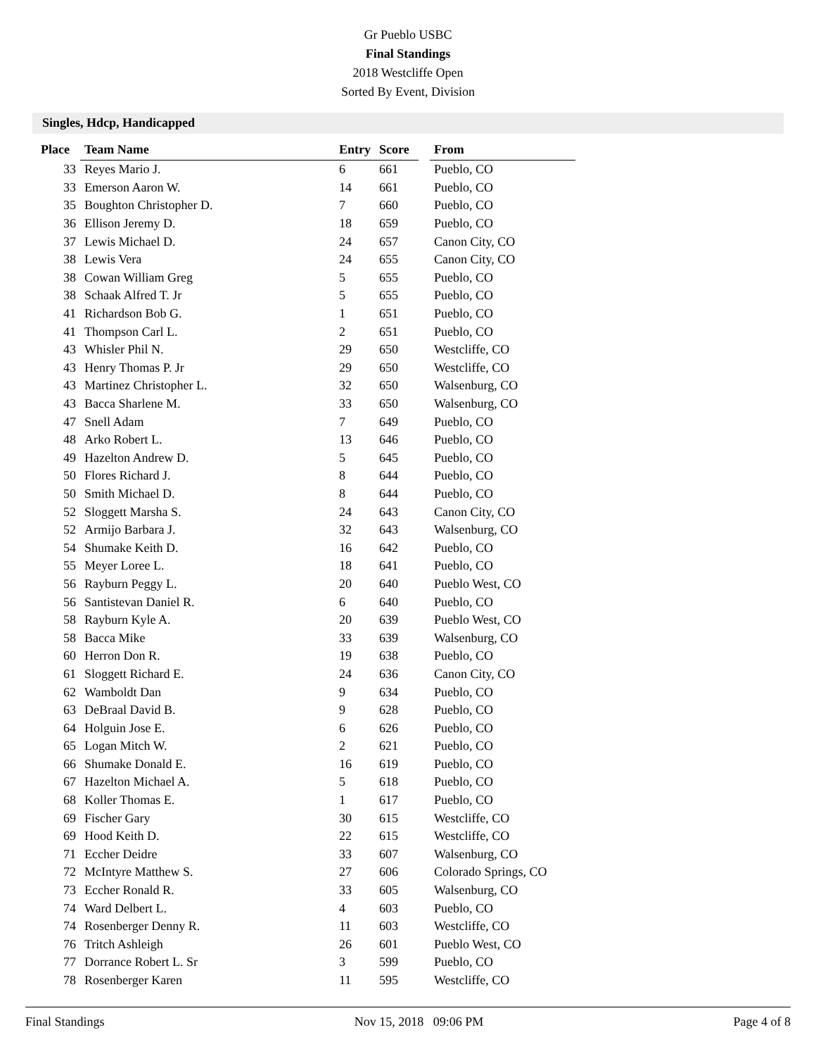Gr Pueblo USBC
Final Standings
2018 Westcliffe Open
Sorted By Event, Division
Singles, Hdcp, Handicapped
| Place | Team Name | Entry | Score | | From |
| --- | --- | --- | --- | --- | --- |
| 33 | Reyes Mario J. | 6 | 661 | | Pueblo, CO |
| 33 | Emerson Aaron W. | 14 | 661 | | Pueblo, CO |
| 35 | Boughton Christopher D. | 7 | 660 | | Pueblo, CO |
| 36 | Ellison Jeremy D. | 18 | 659 | | Pueblo, CO |
| 37 | Lewis Michael D. | 24 | 657 | | Canon City, CO |
| 38 | Lewis Vera | 24 | 655 | | Canon City, CO |
| 38 | Cowan William Greg | 5 | 655 | | Pueblo, CO |
| 38 | Schaak Alfred T. Jr | 5 | 655 | | Pueblo, CO |
| 41 | Richardson Bob G. | 1 | 651 | | Pueblo, CO |
| 41 | Thompson Carl L. | 2 | 651 | | Pueblo, CO |
| 43 | Whisler Phil N. | 29 | 650 | | Westcliffe, CO |
| 43 | Henry Thomas P. Jr | 29 | 650 | | Westcliffe, CO |
| 43 | Martinez Christopher L. | 32 | 650 | | Walsenburg, CO |
| 43 | Bacca Sharlene M. | 33 | 650 | | Walsenburg, CO |
| 47 | Snell Adam | 7 | 649 | | Pueblo, CO |
| 48 | Arko Robert L. | 13 | 646 | | Pueblo, CO |
| 49 | Hazelton Andrew D. | 5 | 645 | | Pueblo, CO |
| 50 | Flores Richard J. | 8 | 644 | | Pueblo, CO |
| 50 | Smith Michael D. | 8 | 644 | | Pueblo, CO |
| 52 | Sloggett Marsha S. | 24 | 643 | | Canon City, CO |
| 52 | Armijo Barbara J. | 32 | 643 | | Walsenburg, CO |
| 54 | Shumake Keith D. | 16 | 642 | | Pueblo, CO |
| 55 | Meyer Loree L. | 18 | 641 | | Pueblo, CO |
| 56 | Rayburn Peggy L. | 20 | 640 | | Pueblo West, CO |
| 56 | Santistevan Daniel R. | 6 | 640 | | Pueblo, CO |
| 58 | Rayburn Kyle A. | 20 | 639 | | Pueblo West, CO |
| 58 | Bacca Mike | 33 | 639 | | Walsenburg, CO |
| 60 | Herron Don R. | 19 | 638 | | Pueblo, CO |
| 61 | Sloggett Richard E. | 24 | 636 | | Canon City, CO |
| 62 | Wamboldt Dan | 9 | 634 | | Pueblo, CO |
| 63 | DeBraal David B. | 9 | 628 | | Pueblo, CO |
| 64 | Holguin Jose E. | 6 | 626 | | Pueblo, CO |
| 65 | Logan Mitch W. | 2 | 621 | | Pueblo, CO |
| 66 | Shumake Donald E. | 16 | 619 | | Pueblo, CO |
| 67 | Hazelton Michael A. | 5 | 618 | | Pueblo, CO |
| 68 | Koller Thomas E. | 1 | 617 | | Pueblo, CO |
| 69 | Fischer Gary | 30 | 615 | | Westcliffe, CO |
| 69 | Hood Keith D. | 22 | 615 | | Westcliffe, CO |
| 71 | Eccher Deidre | 33 | 607 | | Walsenburg, CO |
| 72 | McIntyre Matthew S. | 27 | 606 | | Colorado Springs, CO |
| 73 | Eccher Ronald R. | 33 | 605 | | Walsenburg, CO |
| 74 | Ward Delbert L. | 4 | 603 | | Pueblo, CO |
| 74 | Rosenberger Denny R. | 11 | 603 | | Westcliffe, CO |
| 76 | Tritch Ashleigh | 26 | 601 | | Pueblo West, CO |
| 77 | Dorrance Robert L. Sr | 3 | 599 | | Pueblo, CO |
| 78 | Rosenberger Karen | 11 | 595 | | Westcliffe, CO |
Final Standings Nov 15, 2018 09:06 PM Page 4 of 8